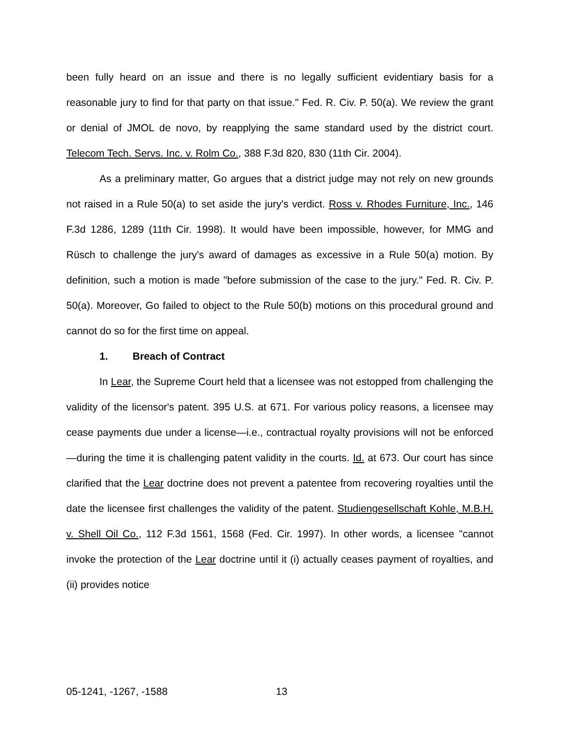been fully heard on an issue and there is no legally sufficient evidentiary basis for a reasonable jury to find for that party on that issue." Fed. R. Civ. P. 50(a). We review the grant or denial of JMOL de novo, by reapplying the same standard used by the district court. Telecom Tech. Servs. Inc. v. Rolm Co., 388 F.3d 820, 830 (11th Cir. 2004).
As a preliminary matter, Go argues that a district judge may not rely on new grounds not raised in a Rule 50(a) to set aside the jury's verdict. Ross v. Rhodes Furniture, Inc., 146 F.3d 1286, 1289 (11th Cir. 1998). It would have been impossible, however, for MMG and Rüsch to challenge the jury's award of damages as excessive in a Rule 50(a) motion. By definition, such a motion is made "before submission of the case to the jury." Fed. R. Civ. P. 50(a). Moreover, Go failed to object to the Rule 50(b) motions on this procedural ground and cannot do so for the first time on appeal.
1. Breach of Contract
In Lear, the Supreme Court held that a licensee was not estopped from challenging the validity of the licensor's patent. 395 U.S. at 671. For various policy reasons, a licensee may cease payments due under a license—i.e., contractual royalty provisions will not be enforced—during the time it is challenging patent validity in the courts. Id. at 673. Our court has since clarified that the Lear doctrine does not prevent a patentee from recovering royalties until the date the licensee first challenges the validity of the patent. Studiengesellschaft Kohle, M.B.H. v. Shell Oil Co., 112 F.3d 1561, 1568 (Fed. Cir. 1997). In other words, a licensee "cannot invoke the protection of the Lear doctrine until it (i) actually ceases payment of royalties, and (ii) provides notice
05-1241, -1267, -1588 13